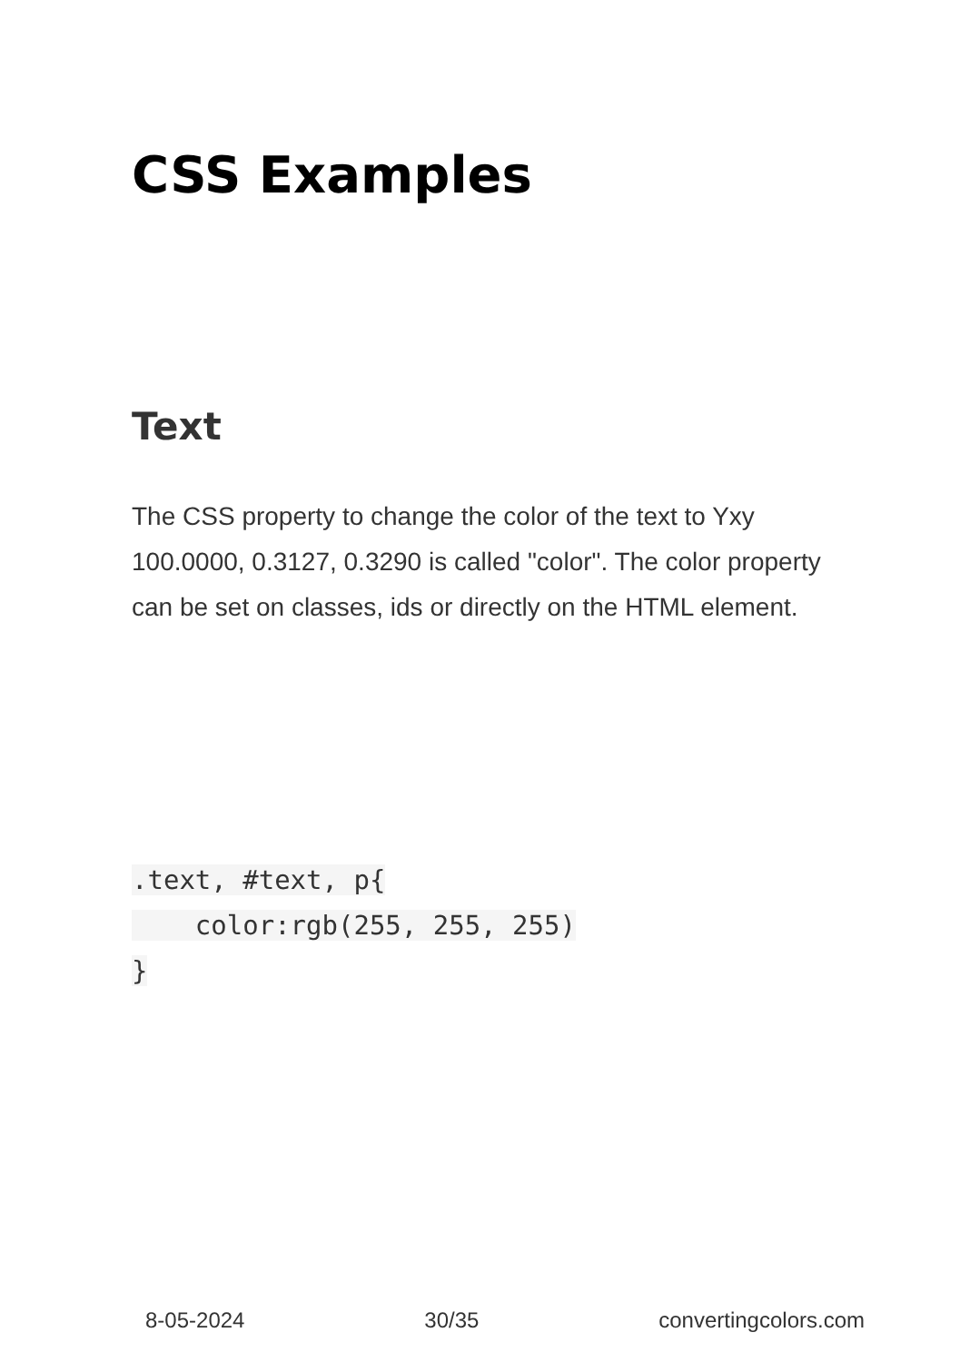CSS Examples
Text
The CSS property to change the color of the text to Yxy 100.0000, 0.3127, 0.3290 is called "color". The color property can be set on classes, ids or directly on the HTML element.
.text, #text, p{
    color:rgb(255, 255, 255)
}
8-05-2024 30/35 convertingcolors.com